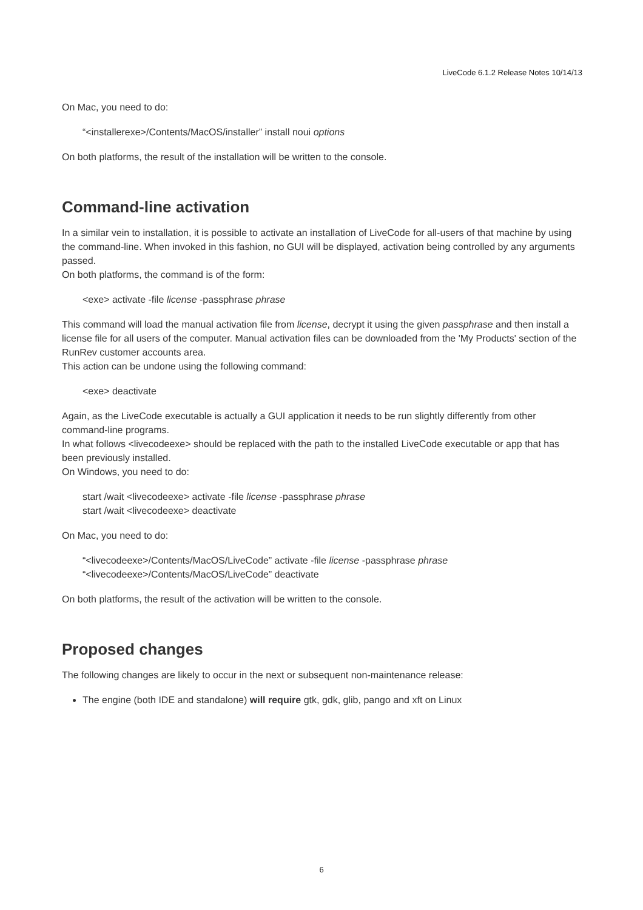LiveCode 6.1.2 Release Notes 10/14/13
On Mac, you need to do:
“<installerexe>/Contents/MacOS/installer” install noui options
On both platforms, the result of the installation will be written to the console.
Command-line activation
In a similar vein to installation, it is possible to activate an installation of LiveCode for all-users of that machine by using the command-line. When invoked in this fashion, no GUI will be displayed, activation being controlled by any arguments passed.
On both platforms, the command is of the form:
<exe> activate -file license -passphrase phrase
This command will load the manual activation file from license, decrypt it using the given passphrase and then install a license file for all users of the computer. Manual activation files can be downloaded from the 'My Products' section of the RunRev customer accounts area.
This action can be undone using the following command:
<exe> deactivate
Again, as the LiveCode executable is actually a GUI application it needs to be run slightly differently from other command-line programs.
In what follows <livecodeexe> should be replaced with the path to the installed LiveCode executable or app that has been previously installed.
On Windows, you need to do:
start /wait <livecodeexe> activate -file license -passphrase phrase
start /wait <livecodeexe> deactivate
On Mac, you need to do:
“<livecodeexe>/Contents/MacOS/LiveCode” activate -file license -passphrase phrase
“<livecodeexe>/Contents/MacOS/LiveCode” deactivate
On both platforms, the result of the activation will be written to the console.
Proposed changes
The following changes are likely to occur in the next or subsequent non-maintenance release:
The engine (both IDE and standalone) will require gtk, gdk, glib, pango and xft on Linux
6